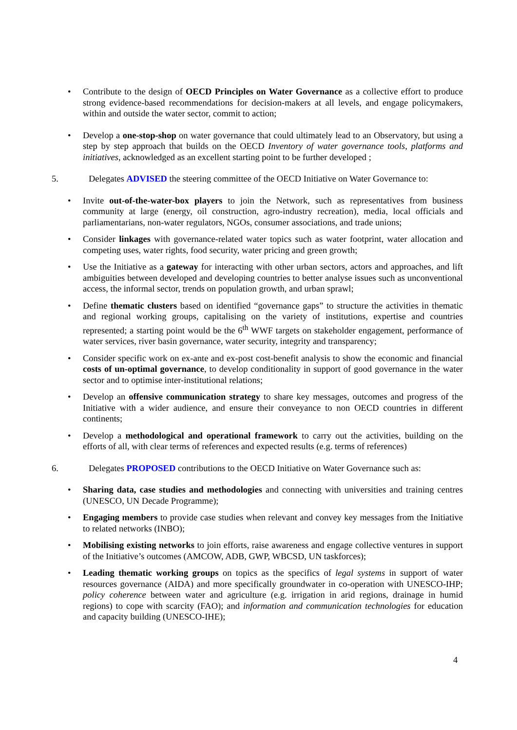• Contribute to the design of OECD Principles on Water Governance as a collective effort to produce strong evidence-based recommendations for decision-makers at all levels, and engage policymakers, within and outside the water sector, commit to action;
• Develop a one-stop-shop on water governance that could ultimately lead to an Observatory, but using a step by step approach that builds on the OECD Inventory of water governance tools, platforms and initiatives, acknowledged as an excellent starting point to be further developed ;
5. Delegates ADVISED the steering committee of the OECD Initiative on Water Governance to:
• Invite out-of-the-water-box players to join the Network, such as representatives from business community at large (energy, oil construction, agro-industry recreation), media, local officials and parliamentarians, non-water regulators, NGOs, consumer associations, and trade unions;
• Consider linkages with governance-related water topics such as water footprint, water allocation and competing uses, water rights, food security, water pricing and green growth;
• Use the Initiative as a gateway for interacting with other urban sectors, actors and approaches, and lift ambiguities between developed and developing countries to better analyse issues such as unconventional access, the informal sector, trends on population growth, and urban sprawl;
• Define thematic clusters based on identified “governance gaps” to structure the activities in thematic and regional working groups, capitalising on the variety of institutions, expertise and countries represented; a starting point would be the 6<sup>th</sup> WWF targets on stakeholder engagement, performance of water services, river basin governance, water security, integrity and transparency;
• Consider specific work on ex-ante and ex-post cost-benefit analysis to show the economic and financial costs of un-optimal governance, to develop conditionality in support of good governance in the water sector and to optimise inter-institutional relations;
• Develop an offensive communication strategy to share key messages, outcomes and progress of the Initiative with a wider audience, and ensure their conveyance to non OECD countries in different continents;
• Develop a methodological and operational framework to carry out the activities, building on the efforts of all, with clear terms of references and expected results (e.g. terms of references)
6. Delegates PROPOSED contributions to the OECD Initiative on Water Governance such as:
• Sharing data, case studies and methodologies and connecting with universities and training centres (UNESCO, UN Decade Programme);
• Engaging members to provide case studies when relevant and convey key messages from the Initiative to related networks (INBO);
• Mobilising existing networks to join efforts, raise awareness and engage collective ventures in support of the Initiative’s outcomes (AMCOW, ADB, GWP, WBCSD, UN taskforces);
• Leading thematic working groups on topics as the specifics of legal systems in support of water resources governance (AIDA) and more specifically groundwater in co-operation with UNESCO-IHP; policy coherence between water and agriculture (e.g. irrigation in arid regions, drainage in humid regions) to cope with scarcity (FAO); and information and communication technologies for education and capacity building (UNESCO-IHE);
4